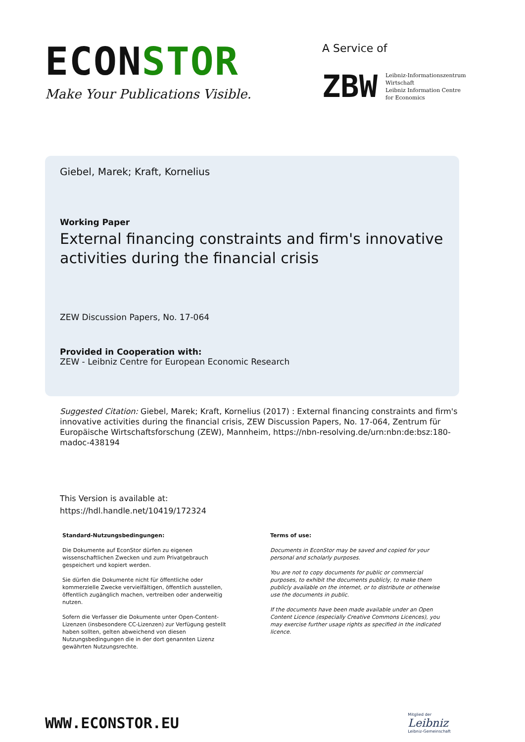ECONSTOR
Make Your Publications Visible.
A Service of
ZBW Leibniz-Informationszentrum
Wirtschaft
Leibniz Information Centre
for Economics
Giebel, Marek; Kraft, Kornelius
Working Paper
External financing constraints and firm's innovative activities during the financial crisis
ZEW Discussion Papers, No. 17-064
Provided in Cooperation with:
ZEW - Leibniz Centre for European Economic Research
Suggested Citation: Giebel, Marek; Kraft, Kornelius (2017) : External financing constraints and firm's innovative activities during the financial crisis, ZEW Discussion Papers, No. 17-064, Zentrum für Europäische Wirtschaftsforschung (ZEW), Mannheim, https://nbn-resolving.de/urn:nbn:de:bsz:180-madoc-438194
This Version is available at:
https://hdl.handle.net/10419/172324
Standard-Nutzungsbedingungen:
Die Dokumente auf EconStor dürfen zu eigenen wissenschaftlichen Zwecken und zum Privatgebrauch gespeichert und kopiert werden.
Sie dürfen die Dokumente nicht für öffentliche oder kommerzielle Zwecke vervielfältigen, öffentlich ausstellen, öffentlich zugänglich machen, vertreiben oder anderweitig nutzen.
Sofern die Verfasser die Dokumente unter Open-Content-Lizenzen (insbesondere CC-Lizenzen) zur Verfügung gestellt haben sollten, gelten abweichend von diesen Nutzungsbedingungen die in der dort genannten Lizenz gewährten Nutzungsrechte.
Terms of use:
Documents in EconStor may be saved and copied for your personal and scholarly purposes.
You are not to copy documents for public or commercial purposes, to exhibit the documents publicly, to make them publicly available on the internet, or to distribute or otherwise use the documents in public.
If the documents have been made available under an Open Content Licence (especially Creative Commons Licences), you may exercise further usage rights as specified in the indicated licence.
WWW.ECONSTOR.EU
Mitglied der
Leibniz
Leibniz-Gemeinschaft